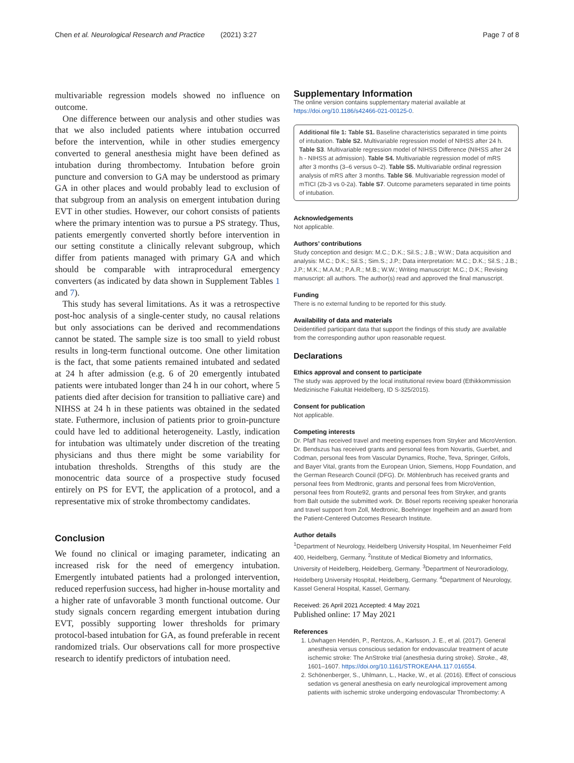Chen et al. Neurological Research and Practice (2021) 3:27 Page 7 of 8
multivariable regression models showed no influence on outcome.
One difference between our analysis and other studies was that we also included patients where intubation occurred before the intervention, while in other studies emergency converted to general anesthesia might have been defined as intubation during thrombectomy. Intubation before groin puncture and conversion to GA may be understood as primary GA in other places and would probably lead to exclusion of that subgroup from an analysis on emergent intubation during EVT in other studies. However, our cohort consists of patients where the primary intention was to pursue a PS strategy. Thus, patients emergently converted shortly before intervention in our setting constitute a clinically relevant subgroup, which differ from patients managed with primary GA and which should be comparable with intraprocedural emergency converters (as indicated by data shown in Supplement Tables 1 and 7).
This study has several limitations. As it was a retrospective post-hoc analysis of a single-center study, no causal relations but only associations can be derived and recommendations cannot be stated. The sample size is too small to yield robust results in long-term functional outcome. One other limitation is the fact, that some patients remained intubated and sedated at 24 h after admission (e.g. 6 of 20 emergently intubated patients were intubated longer than 24 h in our cohort, where 5 patients died after decision for transition to palliative care) and NIHSS at 24 h in these patients was obtained in the sedated state. Futhermore, inclusion of patients prior to groin-puncture could have led to additional heterogeneity. Lastly, indication for intubation was ultimately under discretion of the treating physicians and thus there might be some variability for intubation thresholds. Strengths of this study are the monocentric data source of a prospective study focused entirely on PS for EVT, the application of a protocol, and a representative mix of stroke thrombectomy candidates.
Conclusion
We found no clinical or imaging parameter, indicating an increased risk for the need of emergency intubation. Emergently intubated patients had a prolonged intervention, reduced reperfusion success, had higher in-house mortality and a higher rate of unfavorable 3 month functional outcome. Our study signals concern regarding emergent intubation during EVT, possibly supporting lower thresholds for primary protocol-based intubation for GA, as found preferable in recent randomized trials. Our observations call for more prospective research to identify predictors of intubation need.
Supplementary Information
The online version contains supplementary material available at https://doi.org/10.1186/s42466-021-00125-0.
Additional file 1: Table S1. Baseline characteristics separated in time points of intubation. Table S2. Multivariable regression model of NIHSS after 24 h. Table S3. Multivariable regression model of NIHSS Difference (NIHSS after 24 h - NIHSS at admission). Table S4. Multivariable regression model of mRS after 3 months (3–6 versus 0–2). Table S5. Multivariable ordinal regression analysis of mRS after 3 months. Table S6. Multivariable regression model of mTICI (2b-3 vs 0-2a). Table S7. Outcome parameters separated in time points of intubation.
Acknowledgements
Not applicable.
Authors’ contributions
Study conception and design: M.C.; D.K.; Sil.S.; J.B.; W.W.; Data acquisition and analysis: M.C.; D.K.; Sil.S.; Sim.S.; J.P.; Data interpretation: M.C.; D.K.; Sil.S.; J.B.; J.P.; M.K.; M.A.M.; P.A.R.; M.B.; W.W.; Writing manuscript: M.C.; D.K.; Revising manuscript: all authors. The author(s) read and approved the final manuscript.
Funding
There is no external funding to be reported for this study.
Availability of data and materials
Deidentified participant data that support the findings of this study are available from the corresponding author upon reasonable request.
Declarations
Ethics approval and consent to participate
The study was approved by the local institutional review board (Ethikkommission Medizinische Fakultät Heidelberg, ID S-325/2015).
Consent for publication
Not applicable.
Competing interests
Dr. Pfaff has received travel and meeting expenses from Stryker and MicroVention. Dr. Bendszus has received grants and personal fees from Novartis, Guerbet, and Codman, personal fees from Vascular Dynamics, Roche, Teva, Springer, Grifols, and Bayer Vital, grants from the European Union, Siemens, Hopp Foundation, and the German Research Council (DFG). Dr. Möhlenbruch has received grants and personal fees from Medtronic, grants and personal fees from MicroVention, personal fees from Route92, grants and personal fees from Stryker, and grants from Balt outside the submitted work. Dr. Bösel reports receiving speaker honoraria and travel support from Zoll, Medtronic, Boehringer Ingelheim and an award from the Patient-Centered Outcomes Research Institute.
Author details
<sup>1</sup> Department of Neurology, Heidelberg University Hospital, Im Neuenheimer Feld 400, Heidelberg, Germany. <sup>2</sup>Institute of Medical Biometry and Informatics, University of Heidelberg, Heidelberg, Germany. <sup>3</sup>Department of Neuroradiology, Heidelberg University Hospital, Heidelberg, Germany. <sup>4</sup>Department of Neurology, Kassel General Hospital, Kassel, Germany.
Received: 26 April 2021 Accepted: 4 May 2021
Published online: 17 May 2021
References
1. Löwhagen Hendén, P., Rentzos, A., Karlsson, J. E., et al. (2017). General anesthesia versus conscious sedation for endovascular treatment of acute ischemic stroke: The AnStroke trial (anesthesia during stroke). Stroke., 48, 1601–1607. https://doi.org/10.1161/STROKEAHA.117.016554.
2. Schönenberger, S., Uhlmann, L., Hacke, W., et al. (2016). Effect of conscious sedation vs general anesthesia on early neurological improvement among patients with ischemic stroke undergoing endovascular Thrombectomy: A